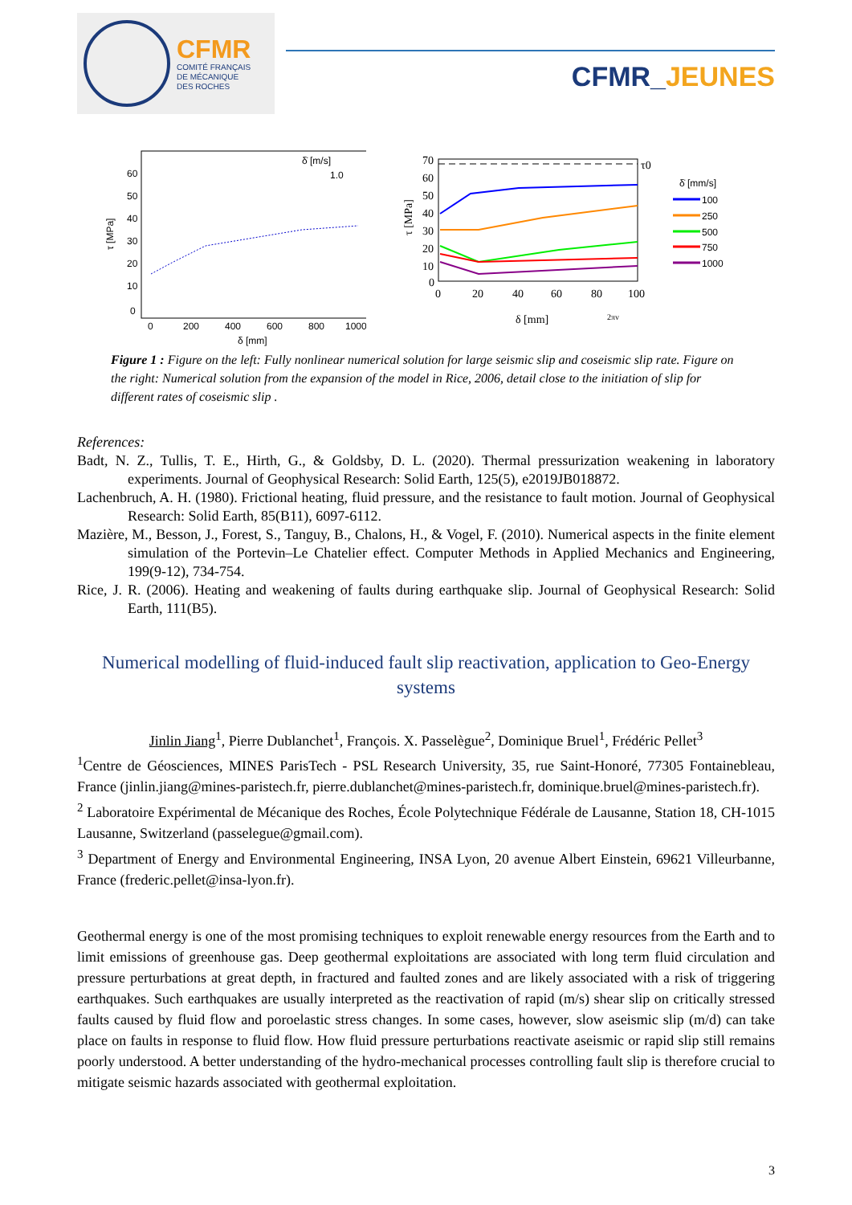CFMR
COMITÉ FRANÇAIS
DE MÉCANIQUE
DES ROCHES
CFMR_JEUNES
τ [MPa]
δ [mm]
δ̇ [m/s]
1.0
60
50
40
30
20
10
0
0
200
400
600
800
1000
τ [MPa]
τ0
70
60
50
40
30
20
10
0
0
20
40
60
80
100
δ [mm]
2πv
δ̇ [mm/s]
100
250
500
750
1000
Figure 1 : Figure on the left: Fully nonlinear numerical solution for large seismic slip and coseismic slip rate. Figure on the right: Numerical solution from the expansion of the model in Rice, 2006, detail close to the initiation of slip for different rates of coseismic slip .
References:
Badt, N. Z., Tullis, T. E., Hirth, G., & Goldsby, D. L. (2020). Thermal pressurization weakening in laboratory experiments. Journal of Geophysical Research: Solid Earth, 125(5), e2019JB018872.
Lachenbruch, A. H. (1980). Frictional heating, fluid pressure, and the resistance to fault motion. Journal of Geophysical Research: Solid Earth, 85(B11), 6097-6112.
Mazière, M., Besson, J., Forest, S., Tanguy, B., Chalons, H., & Vogel, F. (2010). Numerical aspects in the finite element simulation of the Portevin–Le Chatelier effect. Computer Methods in Applied Mechanics and Engineering, 199(9-12), 734-754.
Rice, J. R. (2006). Heating and weakening of faults during earthquake slip. Journal of Geophysical Research: Solid Earth, 111(B5).
Numerical modelling of fluid-induced fault slip reactivation, application to Geo-Energy systems
Jinlin Jiang<sup>1</sup>, Pierre Dublanchet<sup>1</sup>, François. X. Passelègue<sup>2</sup>, Dominique Bruel<sup>1</sup>, Frédéric Pellet<sup>3</sup>
<sup>1</sup> Centre de Géosciences, MINES ParisTech - PSL Research University, 35, rue Saint-Honoré, 77305 Fontainebleau, France (jinlin.jiang@mines-paristech.fr, pierre.dublanchet@mines-paristech.fr, dominique.bruel@mines-paristech.fr).
<sup>2</sup> Laboratoire Expérimental de Mécanique des Roches, École Polytechnique Fédérale de Lausanne, Station 18, CH-1015 Lausanne, Switzerland (passelegue@gmail.com).
<sup>3</sup> Department of Energy and Environmental Engineering, INSA Lyon, 20 avenue Albert Einstein, 69621 Villeurbanne, France (frederic.pellet@insa-lyon.fr).
Geothermal energy is one of the most promising techniques to exploit renewable energy resources from the Earth and to limit emissions of greenhouse gas. Deep geothermal exploitations are associated with long term fluid circulation and pressure perturbations at great depth, in fractured and faulted zones and are likely associated with a risk of triggering earthquakes. Such earthquakes are usually interpreted as the reactivation of rapid (m/s) shear slip on critically stressed faults caused by fluid flow and poroelastic stress changes. In some cases, however, slow aseismic slip (m/d) can take place on faults in response to fluid flow. How fluid pressure perturbations reactivate aseismic or rapid slip still remains poorly understood. A better understanding of the hydro-mechanical processes controlling fault slip is therefore crucial to mitigate seismic hazards associated with geothermal exploitation.
3